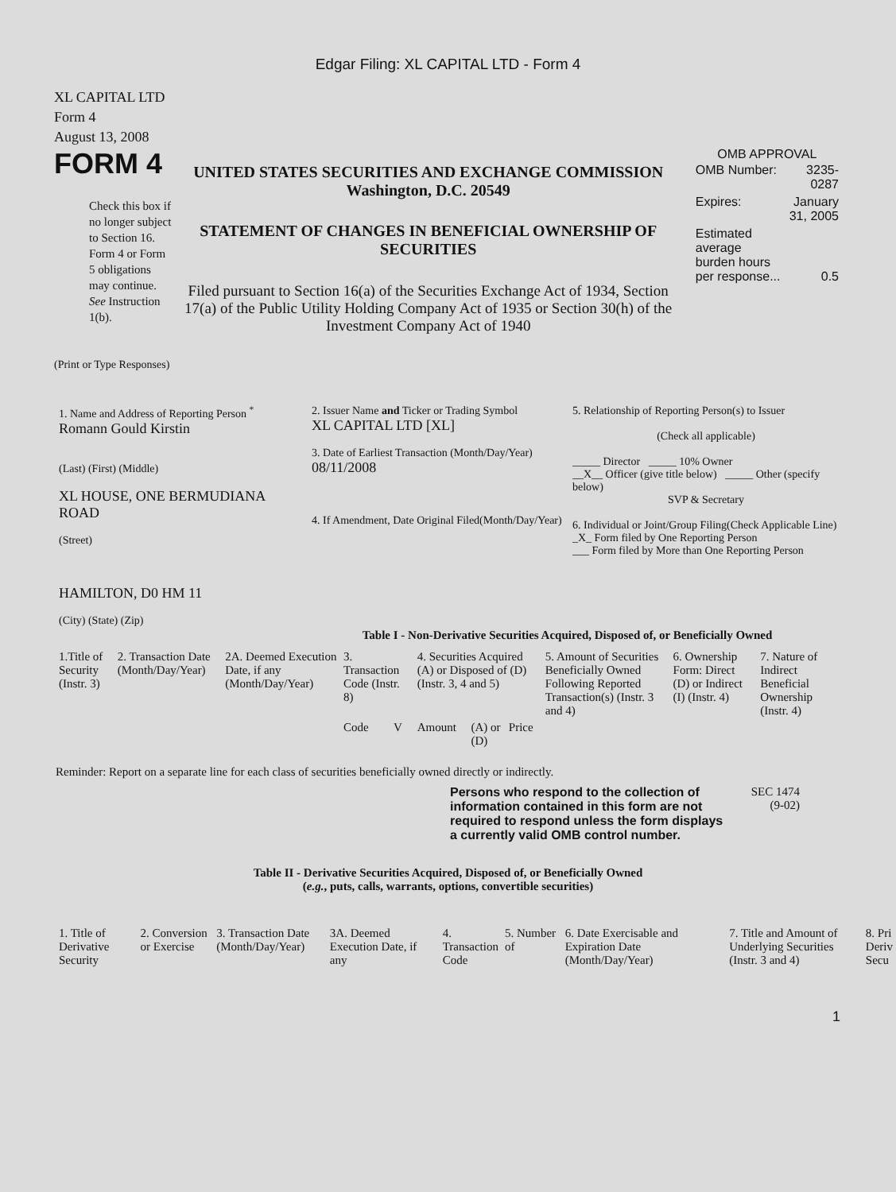Edgar Filing: XL CAPITAL LTD - Form 4
XL CAPITAL LTD
Form 4
August 13, 2008
FORM 4
Check this box if no longer subject to Section 16. Form 4 or Form 5 obligations may continue. See Instruction 1(b).
UNITED STATES SECURITIES AND EXCHANGE COMMISSION
Washington, D.C. 20549
STATEMENT OF CHANGES IN BENEFICIAL OWNERSHIP OF SECURITIES
Filed pursuant to Section 16(a) of the Securities Exchange Act of 1934, Section 17(a) of the Public Utility Holding Company Act of 1935 or Section 30(h) of the Investment Company Act of 1940
OMB APPROVAL
| OMB Number: | 3235-0287 |
| Expires: | January 31, 2005 |
| Estimated average burden hours per response... | 0.5 |
(Print or Type Responses)
| 1. Name and Address of Reporting Person <sup>*</sup> Romann Gould Kirstin (Last) (First) (Middle) XL HOUSE, ONE BERMUDIANA ROAD (Street) HAMILTON, D0 HM 11 (City) (State) (Zip) | 2. Issuer Name and Ticker or Trading Symbol XL CAPITAL LTD [XL] 3. Date of Earliest Transaction (Month/Day/Year) 08/11/2008 4. If Amendment, Date Original Filed(Month/Day/Year) | 5. Relationship of Reporting Person(s) to Issuer (Check all applicable) _____ Director _____ 10% Owner __X__ Officer (give title below) _____ Other (specify below) SVP & Secretary 6. Individual or Joint/Group Filing(Check Applicable Line) _X_ Form filed by One Reporting Person ___ Form filed by More than One Reporting Person |
Table I - Non-Derivative Securities Acquired, Disposed of, or Beneficially Owned
| 1.Title of Security (Instr. 3) | 2. Transaction Date (Month/Day/Year) | 2A. Deemed Execution Date, if any (Month/Day/Year) | 3. Transaction Code (Instr. 8) | | 4. Securities Acquired (A) or Disposed of (D) (Instr. 3, 4 and 5) | | | 5. Amount of Securities Beneficially Owned Following Reported Transaction(s) (Instr. 3 and 4) | 6. Ownership Form: Direct (D) or Indirect (I) (Instr. 4) | 7. Nature of Indirect Beneficial Ownership (Instr. 4) |
| --- | --- | --- | --- | --- | --- | --- | --- | --- | --- | --- |
| | | | Code | V | Amount | (A) or (D) | Price | | | |
Reminder: Report on a separate line for each class of securities beneficially owned directly or indirectly.
Persons who respond to the collection of information contained in this form are not required to respond unless the form displays a currently valid OMB control number.
SEC 1474
(9-02)
Table II - Derivative Securities Acquired, Disposed of, or Beneficially Owned
(e.g., puts, calls, warrants, options, convertible securities)
| 1. Title of Derivative Security | 2. Conversion or Exercise | 3. Transaction Date (Month/Day/Year) | 3A. Deemed Execution Date, if any | 4. Transaction Code | 5. Number of | 6. Date Exercisable and Expiration Date (Month/Day/Year) | 7. Title and Amount of Underlying Securities (Instr. 3 and 4) | 8. Pri Deriv Secu |
| --- | --- | --- | --- | --- | --- | --- | --- | --- |
1